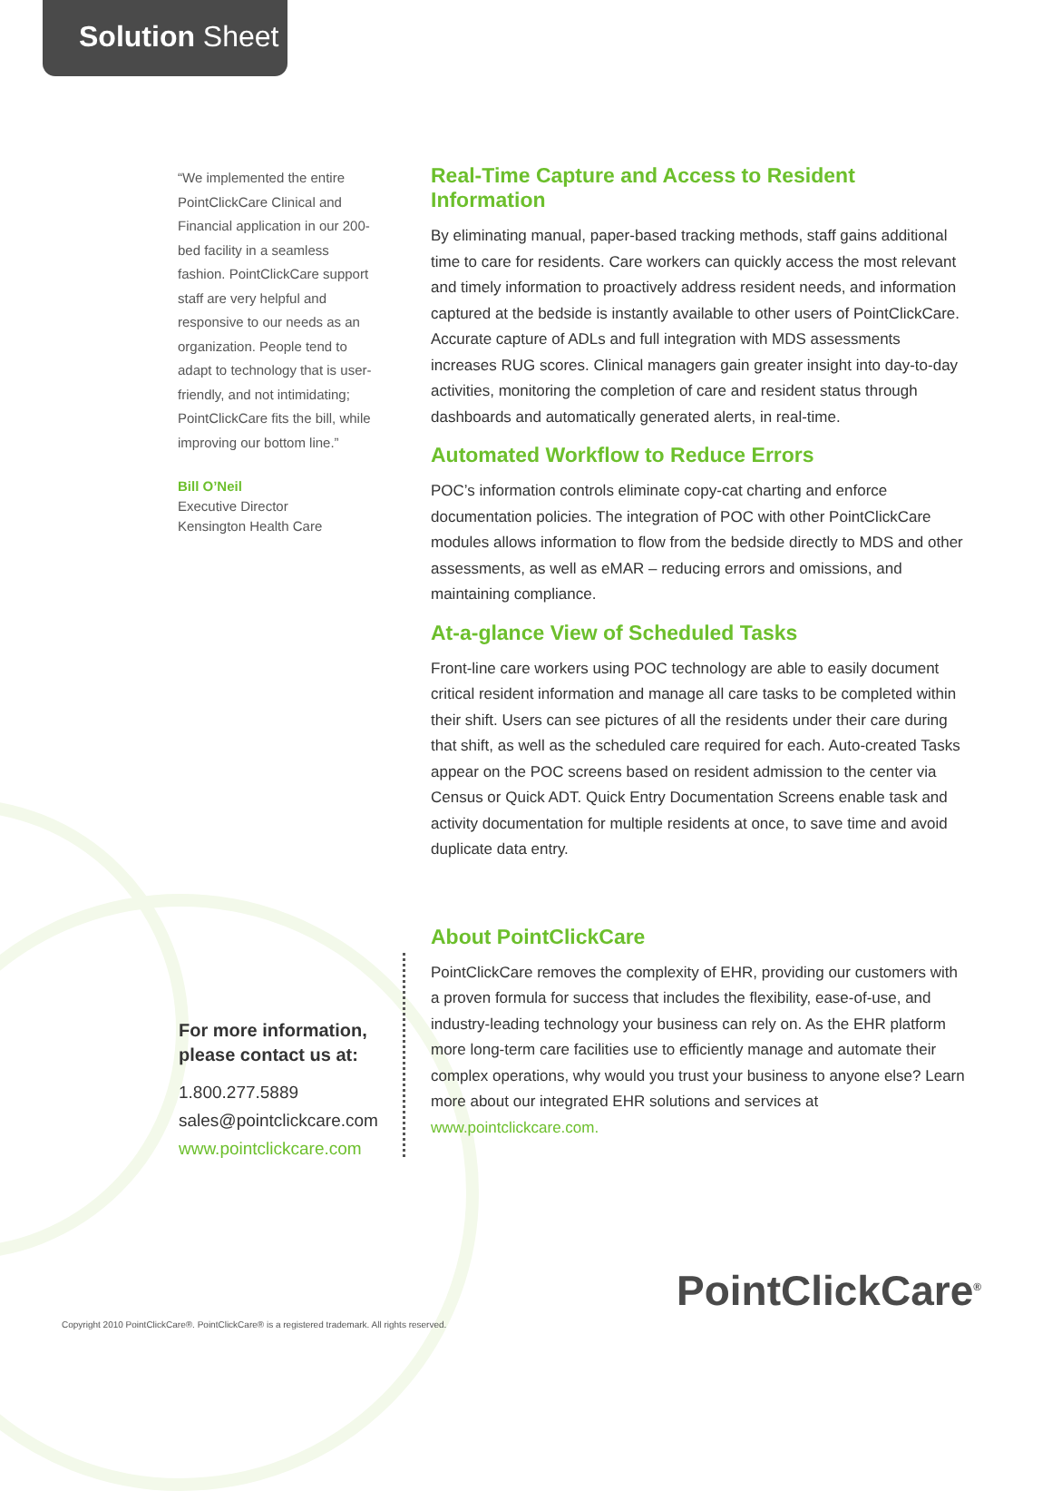Solution Sheet
“We implemented the entire PointClickCare Clinical and Financial application in our 200-bed facility in a seamless fashion. PointClickCare support staff are very helpful and responsive to our needs as an organization. People tend to adapt to technology that is user-friendly, and not intimidating; PointClickCare fits the bill, while improving our bottom line.”
Bill O’Neil
Executive Director
Kensington Health Care
Real-Time Capture and Access to Resident Information
By eliminating manual, paper-based tracking methods, staff gains additional time to care for residents. Care workers can quickly access the most relevant and timely information to proactively address resident needs, and information captured at the bedside is instantly available to other users of PointClickCare. Accurate capture of ADLs and full integration with MDS assessments increases RUG scores. Clinical managers gain greater insight into day-to-day activities, monitoring the completion of care and resident status through dashboards and automatically generated alerts, in real-time.
Automated Workflow to Reduce Errors
POC’s information controls eliminate copy-cat charting and enforce documentation policies. The integration of POC with other PointClickCare modules allows information to flow from the bedside directly to MDS and other assessments, as well as eMAR – reducing errors and omissions, and maintaining compliance.
At-a-glance View of Scheduled Tasks
Front-line care workers using POC technology are able to easily document critical resident information and manage all care tasks to be completed within their shift. Users can see pictures of all the residents under their care during that shift, as well as the scheduled care required for each. Auto-created Tasks appear on the POC screens based on resident admission to the center via Census or Quick ADT. Quick Entry Documentation Screens enable task and activity documentation for multiple residents at once, to save time and avoid duplicate data entry.
About PointClickCare
PointClickCare removes the complexity of EHR, providing our customers with a proven formula for success that includes the flexibility, ease-of-use, and industry-leading technology your business can rely on. As the EHR platform more long-term care facilities use to efficiently manage and automate their complex operations, why would you trust your business to anyone else? Learn more about our integrated EHR solutions and services at www.pointclickcare.com.
For more information, please contact us at:
1.800.277.5889
sales@pointclickcare.com
www.pointclickcare.com
PointClickCare<sup>®</sup>
Copyright 2010 PointClickCare®. PointClickCare® is a registered trademark. All rights reserved.